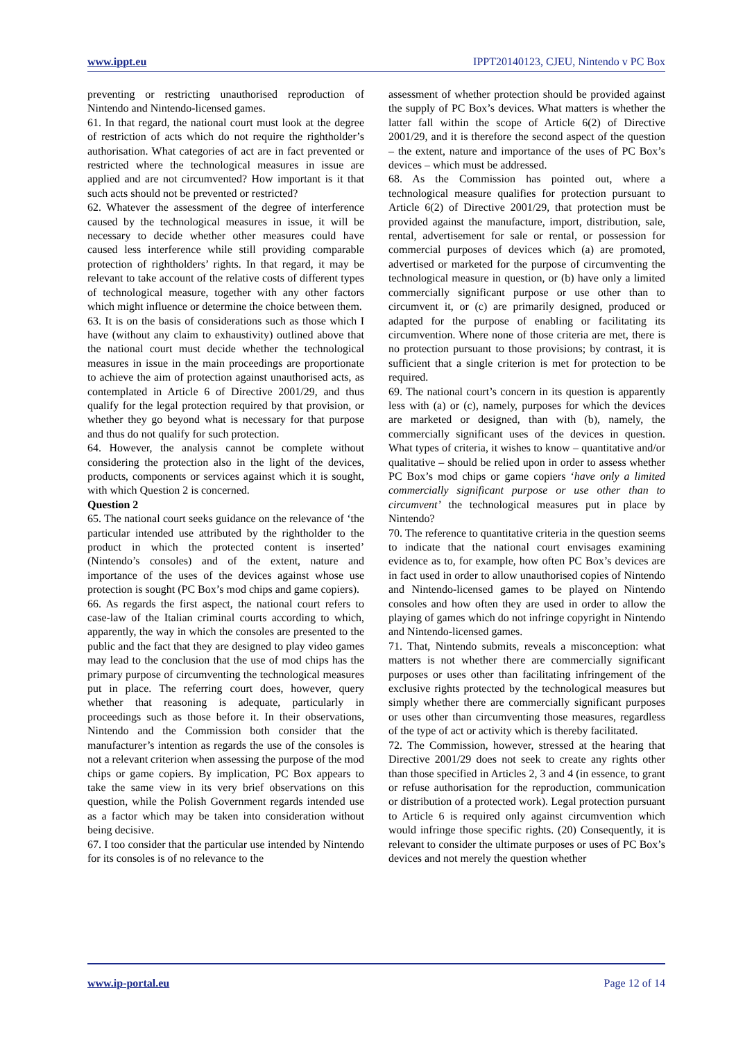www.ippt.eu IPPT20140123, CJEU, Nintendo v PC Box
preventing or restricting unauthorised reproduction of Nintendo and Nintendo-licensed games.
61. In that regard, the national court must look at the degree of restriction of acts which do not require the rightholder’s authorisation. What categories of act are in fact prevented or restricted where the technological measures in issue are applied and are not circumvented? How important is it that such acts should not be prevented or restricted?
62. Whatever the assessment of the degree of interference caused by the technological measures in issue, it will be necessary to decide whether other measures could have caused less interference while still providing comparable protection of rightholders’ rights. In that regard, it may be relevant to take account of the relative costs of different types of technological measure, together with any other factors which might influence or determine the choice between them.
63. It is on the basis of considerations such as those which I have (without any claim to exhaustivity) outlined above that the national court must decide whether the technological measures in issue in the main proceedings are proportionate to achieve the aim of protection against unauthorised acts, as contemplated in Article 6 of Directive 2001/29, and thus qualify for the legal protection required by that provision, or whether they go beyond what is necessary for that purpose and thus do not qualify for such protection.
64. However, the analysis cannot be complete without considering the protection also in the light of the devices, products, components or services against which it is sought, with which Question 2 is concerned.
Question 2
65. The national court seeks guidance on the relevance of ‘the particular intended use attributed by the rightholder to the product in which the protected content is inserted’ (Nintendo’s consoles) and of the extent, nature and importance of the uses of the devices against whose use protection is sought (PC Box’s mod chips and game copiers).
66. As regards the first aspect, the national court refers to case-law of the Italian criminal courts according to which, apparently, the way in which the consoles are presented to the public and the fact that they are designed to play video games may lead to the conclusion that the use of mod chips has the primary purpose of circumventing the technological measures put in place. The referring court does, however, query whether that reasoning is adequate, particularly in proceedings such as those before it. In their observations, Nintendo and the Commission both consider that the manufacturer’s intention as regards the use of the consoles is not a relevant criterion when assessing the purpose of the mod chips or game copiers. By implication, PC Box appears to take the same view in its very brief observations on this question, while the Polish Government regards intended use as a factor which may be taken into consideration without being decisive.
67. I too consider that the particular use intended by Nintendo for its consoles is of no relevance to the
assessment of whether protection should be provided against the supply of PC Box’s devices. What matters is whether the latter fall within the scope of Article 6(2) of Directive 2001/29, and it is therefore the second aspect of the question – the extent, nature and importance of the uses of PC Box’s devices – which must be addressed.
68. As the Commission has pointed out, where a technological measure qualifies for protection pursuant to Article 6(2) of Directive 2001/29, that protection must be provided against the manufacture, import, distribution, sale, rental, advertisement for sale or rental, or possession for commercial purposes of devices which (a) are promoted, advertised or marketed for the purpose of circumventing the technological measure in question, or (b) have only a limited commercially significant purpose or use other than to circumvent it, or (c) are primarily designed, produced or adapted for the purpose of enabling or facilitating its circumvention. Where none of those criteria are met, there is no protection pursuant to those provisions; by contrast, it is sufficient that a single criterion is met for protection to be required.
69. The national court’s concern in its question is apparently less with (a) or (c), namely, purposes for which the devices are marketed or designed, than with (b), namely, the commercially significant uses of the devices in question. What types of criteria, it wishes to know – quantitative and/or qualitative – should be relied upon in order to assess whether PC Box’s mod chips or game copiers ‘have only a limited commercially significant purpose or use other than to circumvent’ the technological measures put in place by Nintendo?
70. The reference to quantitative criteria in the question seems to indicate that the national court envisages examining evidence as to, for example, how often PC Box’s devices are in fact used in order to allow unauthorised copies of Nintendo and Nintendo-licensed games to be played on Nintendo consoles and how often they are used in order to allow the playing of games which do not infringe copyright in Nintendo and Nintendo-licensed games.
71. That, Nintendo submits, reveals a misconception: what matters is not whether there are commercially significant purposes or uses other than facilitating infringement of the exclusive rights protected by the technological measures but simply whether there are commercially significant purposes or uses other than circumventing those measures, regardless of the type of act or activity which is thereby facilitated.
72. The Commission, however, stressed at the hearing that Directive 2001/29 does not seek to create any rights other than those specified in Articles 2, 3 and 4 (in essence, to grant or refuse authorisation for the reproduction, communication or distribution of a protected work). Legal protection pursuant to Article 6 is required only against circumvention which would infringe those specific rights. (20) Consequently, it is relevant to consider the ultimate purposes or uses of PC Box’s devices and not merely the question whether
www.ip-portal.eu Page 12 of 14